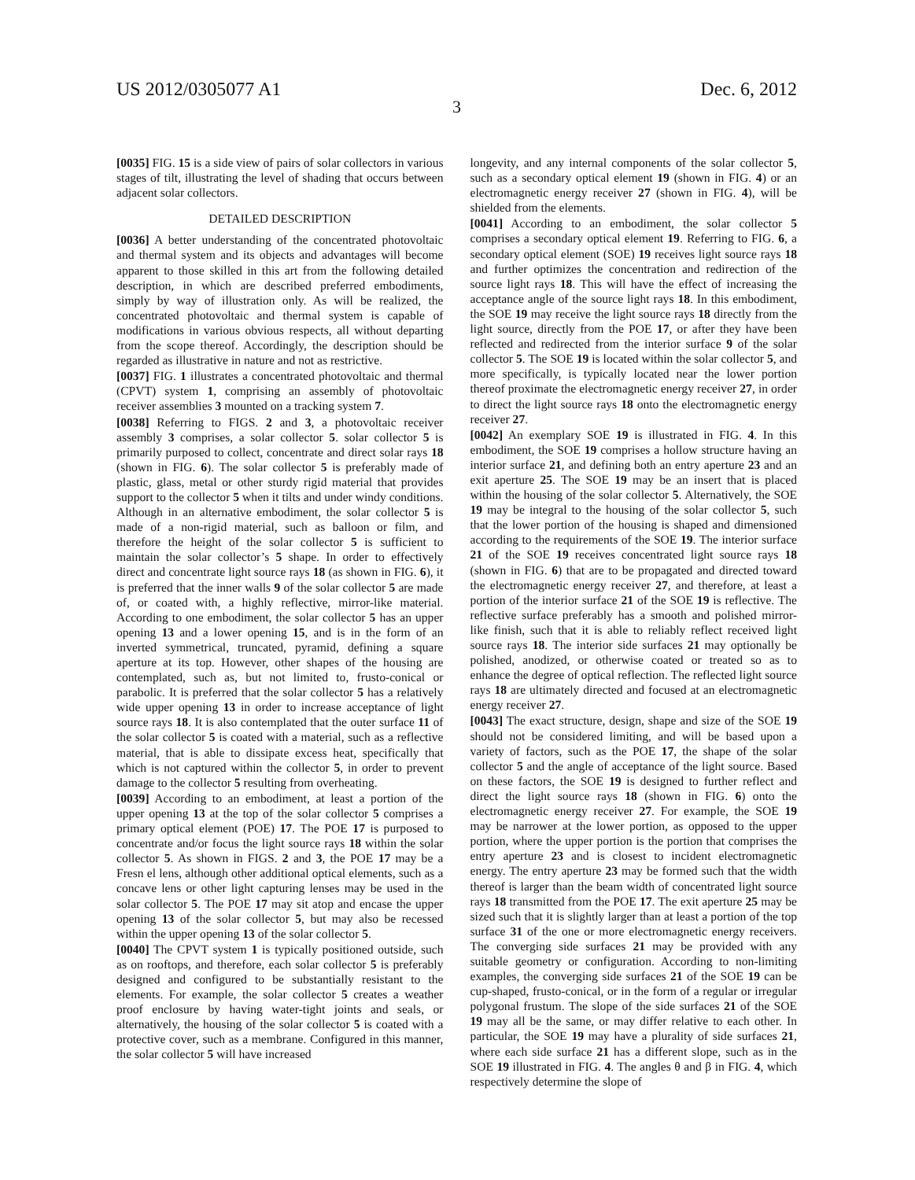US 2012/0305077 A1 Dec. 6, 2012
3
[0035] FIG. 15 is a side view of pairs of solar collectors in various stages of tilt, illustrating the level of shading that occurs between adjacent solar collectors.
DETAILED DESCRIPTION
[0036] A better understanding of the concentrated photovoltaic and thermal system and its objects and advantages will become apparent to those skilled in this art from the following detailed description, in which are described preferred embodiments, simply by way of illustration only. As will be realized, the concentrated photovoltaic and thermal system is capable of modifications in various obvious respects, all without departing from the scope thereof. Accordingly, the description should be regarded as illustrative in nature and not as restrictive.
[0037] FIG. 1 illustrates a concentrated photovoltaic and thermal (CPVT) system 1, comprising an assembly of photovoltaic receiver assemblies 3 mounted on a tracking system 7.
[0038] Referring to FIGS. 2 and 3, a photovoltaic receiver assembly 3 comprises, a solar collector 5. solar collector 5 is primarily purposed to collect, concentrate and direct solar rays 18 (shown in FIG. 6). The solar collector 5 is preferably made of plastic, glass, metal or other sturdy rigid material that provides support to the collector 5 when it tilts and under windy conditions. Although in an alternative embodiment, the solar collector 5 is made of a non-rigid material, such as balloon or film, and therefore the height of the solar collector 5 is sufficient to maintain the solar collector’s 5 shape. In order to effectively direct and concentrate light source rays 18 (as shown in FIG. 6), it is preferred that the inner walls 9 of the solar collector 5 are made of, or coated with, a highly reflective, mirror-like material. According to one embodiment, the solar collector 5 has an upper opening 13 and a lower opening 15, and is in the form of an inverted symmetrical, truncated, pyramid, defining a square aperture at its top. However, other shapes of the housing are contemplated, such as, but not limited to, frusto-conical or parabolic. It is preferred that the solar collector 5 has a relatively wide upper opening 13 in order to increase acceptance of light source rays 18. It is also contemplated that the outer surface 11 of the solar collector 5 is coated with a material, such as a reflective material, that is able to dissipate excess heat, specifically that which is not captured within the collector 5, in order to prevent damage to the collector 5 resulting from overheating.
[0039] According to an embodiment, at least a portion of the upper opening 13 at the top of the solar collector 5 comprises a primary optical element (POE) 17. The POE 17 is purposed to concentrate and/or focus the light source rays 18 within the solar collector 5. As shown in FIGS. 2 and 3, the POE 17 may be a Fresn el lens, although other additional optical elements, such as a concave lens or other light capturing lenses may be used in the solar collector 5. The POE 17 may sit atop and encase the upper opening 13 of the solar collector 5, but may also be recessed within the upper opening 13 of the solar collector 5.
[0040] The CPVT system 1 is typically positioned outside, such as on rooftops, and therefore, each solar collector 5 is preferably designed and configured to be substantially resistant to the elements. For example, the solar collector 5 creates a weather proof enclosure by having water-tight joints and seals, or alternatively, the housing of the solar collector 5 is coated with a protective cover, such as a membrane. Configured in this manner, the solar collector 5 will have increased
longevity, and any internal components of the solar collector 5, such as a secondary optical element 19 (shown in FIG. 4) or an electromagnetic energy receiver 27 (shown in FIG. 4), will be shielded from the elements.
[0041] According to an embodiment, the solar collector 5 comprises a secondary optical element 19. Referring to FIG. 6, a secondary optical element (SOE) 19 receives light source rays 18 and further optimizes the concentration and redirection of the source light rays 18. This will have the effect of increasing the acceptance angle of the source light rays 18. In this embodiment, the SOE 19 may receive the light source rays 18 directly from the light source, directly from the POE 17, or after they have been reflected and redirected from the interior surface 9 of the solar collector 5. The SOE 19 is located within the solar collector 5, and more specifically, is typically located near the lower portion thereof proximate the electromagnetic energy receiver 27, in order to direct the light source rays 18 onto the electromagnetic energy receiver 27.
[0042] An exemplary SOE 19 is illustrated in FIG. 4. In this embodiment, the SOE 19 comprises a hollow structure having an interior surface 21, and defining both an entry aperture 23 and an exit aperture 25. The SOE 19 may be an insert that is placed within the housing of the solar collector 5. Alternatively, the SOE 19 may be integral to the housing of the solar collector 5, such that the lower portion of the housing is shaped and dimensioned according to the requirements of the SOE 19. The interior surface 21 of the SOE 19 receives concentrated light source rays 18 (shown in FIG. 6) that are to be propagated and directed toward the electromagnetic energy receiver 27, and therefore, at least a portion of the interior surface 21 of the SOE 19 is reflective. The reflective surface preferably has a smooth and polished mirror-like finish, such that it is able to reliably reflect received light source rays 18. The interior side surfaces 21 may optionally be polished, anodized, or otherwise coated or treated so as to enhance the degree of optical reflection. The reflected light source rays 18 are ultimately directed and focused at an electromagnetic energy receiver 27.
[0043] The exact structure, design, shape and size of the SOE 19 should not be considered limiting, and will be based upon a variety of factors, such as the POE 17, the shape of the solar collector 5 and the angle of acceptance of the light source. Based on these factors, the SOE 19 is designed to further reflect and direct the light source rays 18 (shown in FIG. 6) onto the electromagnetic energy receiver 27. For example, the SOE 19 may be narrower at the lower portion, as opposed to the upper portion, where the upper portion is the portion that comprises the entry aperture 23 and is closest to incident electromagnetic energy. The entry aperture 23 may be formed such that the width thereof is larger than the beam width of concentrated light source rays 18 transmitted from the POE 17. The exit aperture 25 may be sized such that it is slightly larger than at least a portion of the top surface 31 of the one or more electromagnetic energy receivers. The converging side surfaces 21 may be provided with any suitable geometry or configuration. According to non-limiting examples, the converging side surfaces 21 of the SOE 19 can be cup-shaped, frusto-conical, or in the form of a regular or irregular polygonal frustum. The slope of the side surfaces 21 of the SOE 19 may all be the same, or may differ relative to each other. In particular, the SOE 19 may have a plurality of side surfaces 21, where each side surface 21 has a different slope, such as in the SOE 19 illustrated in FIG. 4. The angles θ and β in FIG. 4, which respectively determine the slope of